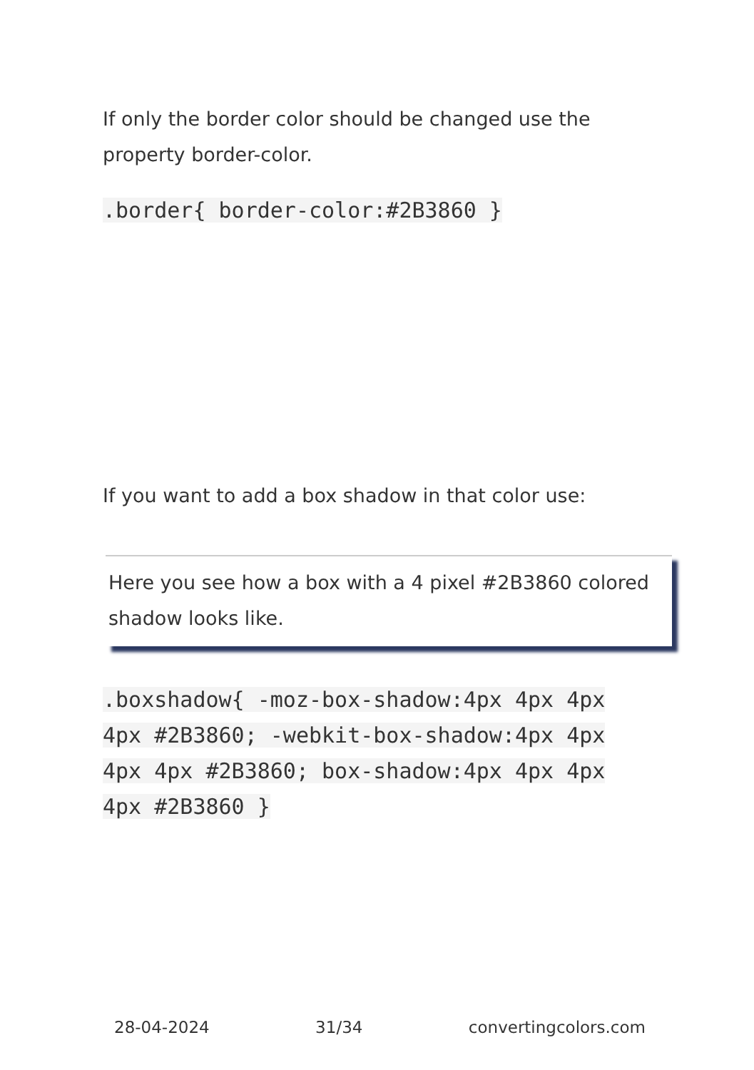If only the border color should be changed use the property border-color.
.border{ border-color:#2B3860 }
If you want to add a box shadow in that color use:
Here you see how a box with a 4 pixel #2B3860 colored shadow looks like.
.boxshadow{ -moz-box-shadow:4px 4px 4px 4px #2B3860; -webkit-box-shadow:4px 4px 4px 4px #2B3860; box-shadow:4px 4px 4px 4px #2B3860 }
28-04-2024 31/34 convertingcolors.com